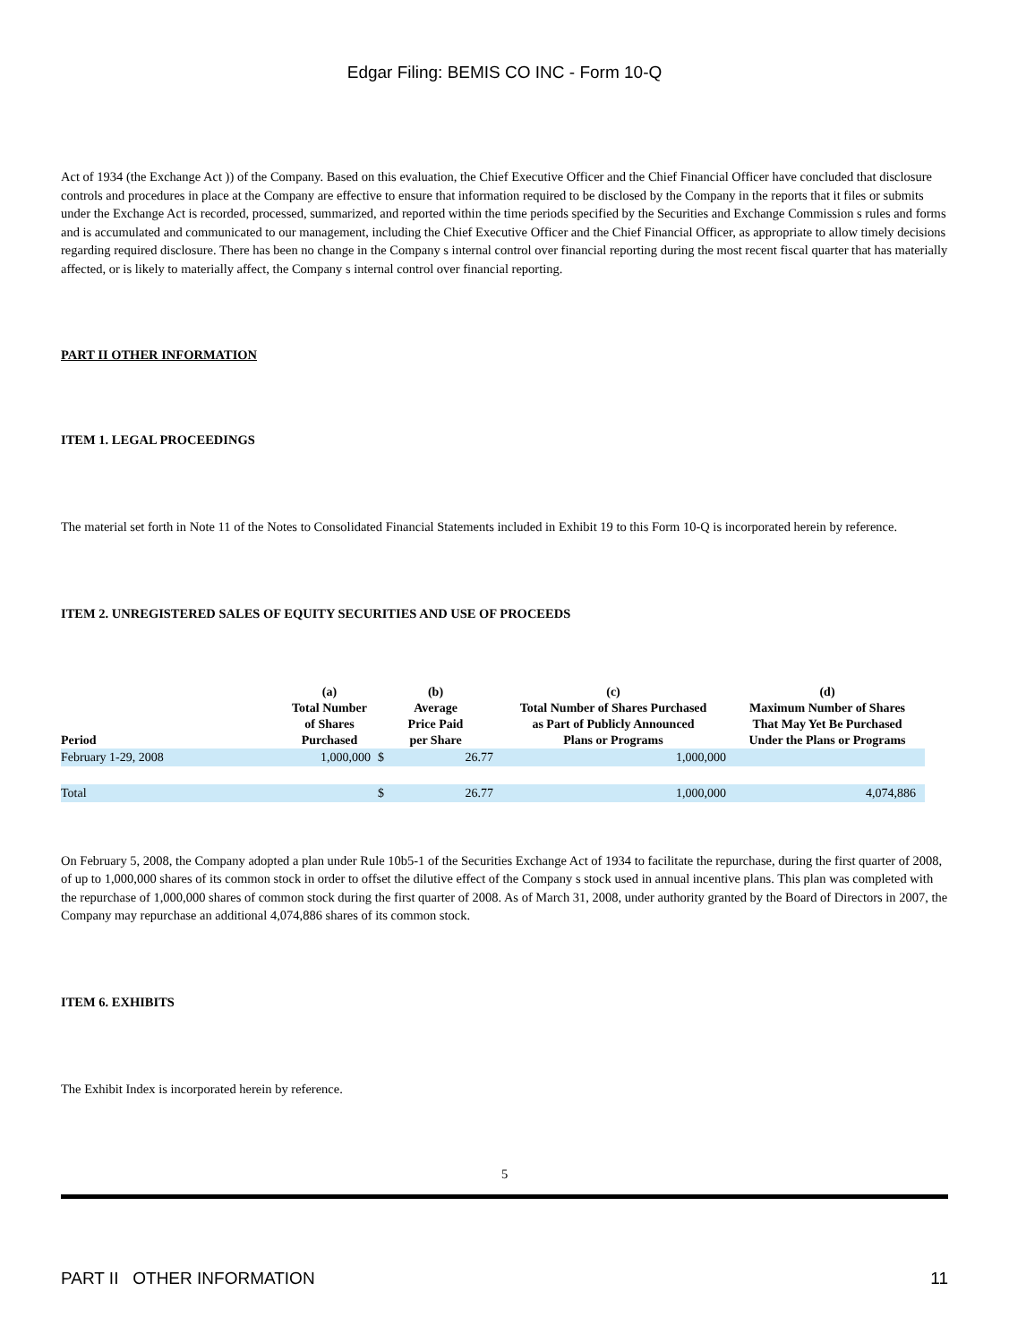Edgar Filing: BEMIS CO INC - Form 10-Q
Act of 1934 (the Exchange Act )) of the Company. Based on this evaluation, the Chief Executive Officer and the Chief Financial Officer have concluded that disclosure controls and procedures in place at the Company are effective to ensure that information required to be disclosed by the Company in the reports that it files or submits under the Exchange Act is recorded, processed, summarized, and reported within the time periods specified by the Securities and Exchange Commission s rules and forms and is accumulated and communicated to our management, including the Chief Executive Officer and the Chief Financial Officer, as appropriate to allow timely decisions regarding required disclosure. There has been no change in the Company s internal control over financial reporting during the most recent fiscal quarter that has materially affected, or is likely to materially affect, the Company s internal control over financial reporting.
PART II OTHER INFORMATION
ITEM 1. LEGAL PROCEEDINGS
The material set forth in Note 11 of the Notes to Consolidated Financial Statements included in Exhibit 19 to this Form 10-Q is incorporated herein by reference.
ITEM 2. UNREGISTERED SALES OF EQUITY SECURITIES AND USE OF PROCEEDS
| Period | (a) Total Number of Shares Purchased | (b) Average Price Paid per Share | | (c) Total Number of Shares Purchased as Part of Publicly Announced Plans or Programs | (d) Maximum Number of Shares That May Yet Be Purchased Under the Plans or Programs |
| --- | --- | --- | --- | --- | --- |
| February 1-29, 2008 | 1,000,000 | $ | 26.77 | 1,000,000 | |
| Total | | $ | 26.77 | 1,000,000 | 4,074,886 |
On February 5, 2008, the Company adopted a plan under Rule 10b5-1 of the Securities Exchange Act of 1934 to facilitate the repurchase, during the first quarter of 2008, of up to 1,000,000 shares of its common stock in order to offset the dilutive effect of the Company s stock used in annual incentive plans. This plan was completed with the repurchase of 1,000,000 shares of common stock during the first quarter of 2008. As of March 31, 2008, under authority granted by the Board of Directors in 2007, the Company may repurchase an additional 4,074,886 shares of its common stock.
ITEM 6. EXHIBITS
The Exhibit Index is incorporated herein by reference.
5
PART II OTHER INFORMATION 11